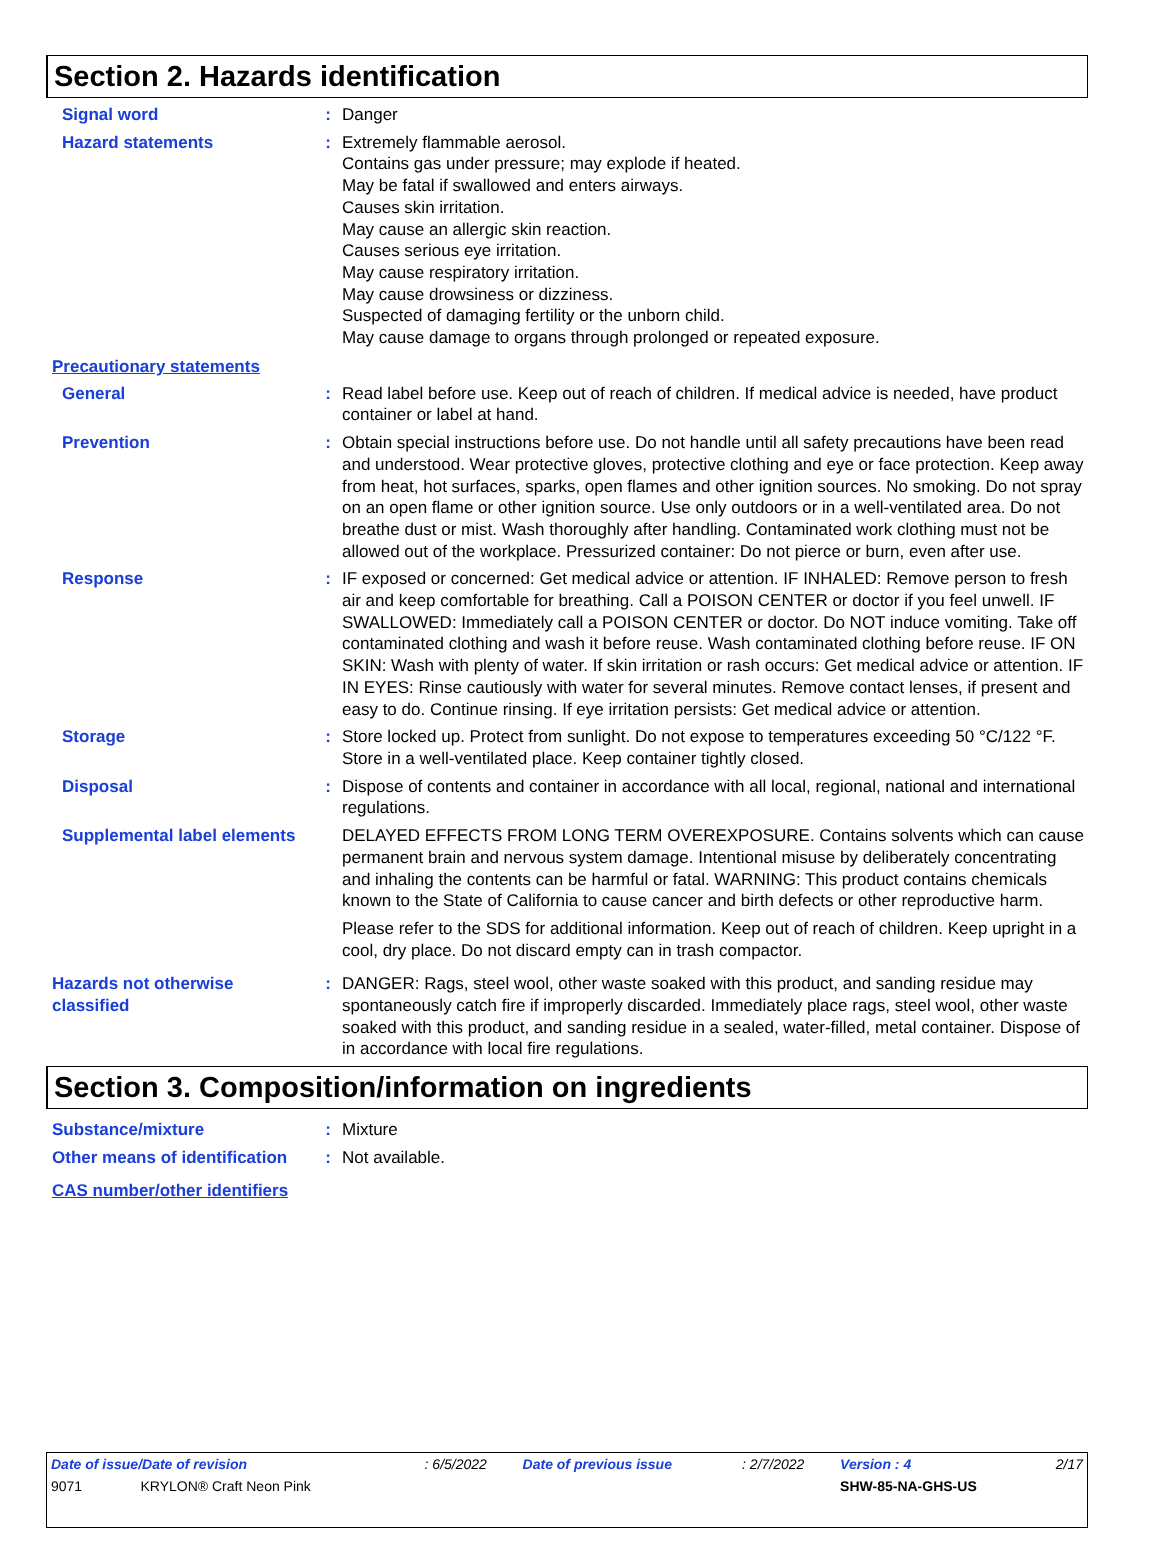Section 2. Hazards identification
Signal word : Danger
Hazard statements : Extremely flammable aerosol.
Contains gas under pressure; may explode if heated.
May be fatal if swallowed and enters airways.
Causes skin irritation.
May cause an allergic skin reaction.
Causes serious eye irritation.
May cause respiratory irritation.
May cause drowsiness or dizziness.
Suspected of damaging fertility or the unborn child.
May cause damage to organs through prolonged or repeated exposure.
Precautionary statements
General : Read label before use. Keep out of reach of children. If medical advice is needed, have product container or label at hand.
Prevention : Obtain special instructions before use. Do not handle until all safety precautions have been read and understood. Wear protective gloves, protective clothing and eye or face protection. Keep away from heat, hot surfaces, sparks, open flames and other ignition sources. No smoking. Do not spray on an open flame or other ignition source. Use only outdoors or in a well-ventilated area. Do not breathe dust or mist. Wash thoroughly after handling. Contaminated work clothing must not be allowed out of the workplace. Pressurized container: Do not pierce or burn, even after use.
Response : IF exposed or concerned: Get medical advice or attention. IF INHALED: Remove person to fresh air and keep comfortable for breathing. Call a POISON CENTER or doctor if you feel unwell. IF SWALLOWED: Immediately call a POISON CENTER or doctor. Do NOT induce vomiting. Take off contaminated clothing and wash it before reuse. Wash contaminated clothing before reuse. IF ON SKIN: Wash with plenty of water. If skin irritation or rash occurs: Get medical advice or attention. IF IN EYES: Rinse cautiously with water for several minutes. Remove contact lenses, if present and easy to do. Continue rinsing. If eye irritation persists: Get medical advice or attention.
Storage : Store locked up. Protect from sunlight. Do not expose to temperatures exceeding 50 °C/122 °F. Store in a well-ventilated place. Keep container tightly closed.
Disposal : Dispose of contents and container in accordance with all local, regional, national and international regulations.
Supplemental label elements
DELAYED EFFECTS FROM LONG TERM OVEREXPOSURE. Contains solvents which can cause permanent brain and nervous system damage. Intentional misuse by deliberately concentrating and inhaling the contents can be harmful or fatal. WARNING: This product contains chemicals known to the State of California to cause cancer and birth defects or other reproductive harm.
Please refer to the SDS for additional information. Keep out of reach of children. Keep upright in a cool, dry place. Do not discard empty can in trash compactor.
Hazards not otherwise classified
: DANGER: Rags, steel wool, other waste soaked with this product, and sanding residue may spontaneously catch fire if improperly discarded. Immediately place rags, steel wool, other waste soaked with this product, and sanding residue in a sealed, water-filled, metal container. Dispose of in accordance with local fire regulations.
Section 3. Composition/information on ingredients
Substance/mixture : Mixture
Other means of identification
: Not available.
CAS number/other identifiers
| Date of issue/Date of revision | : 6/5/2022 | Date of previous issue | : 2/7/2022 | Version : 4 | 2/17 |
| 9071 KRYLON® Craft Neon Pink | | | | SHW-85-NA-GHS-US | |